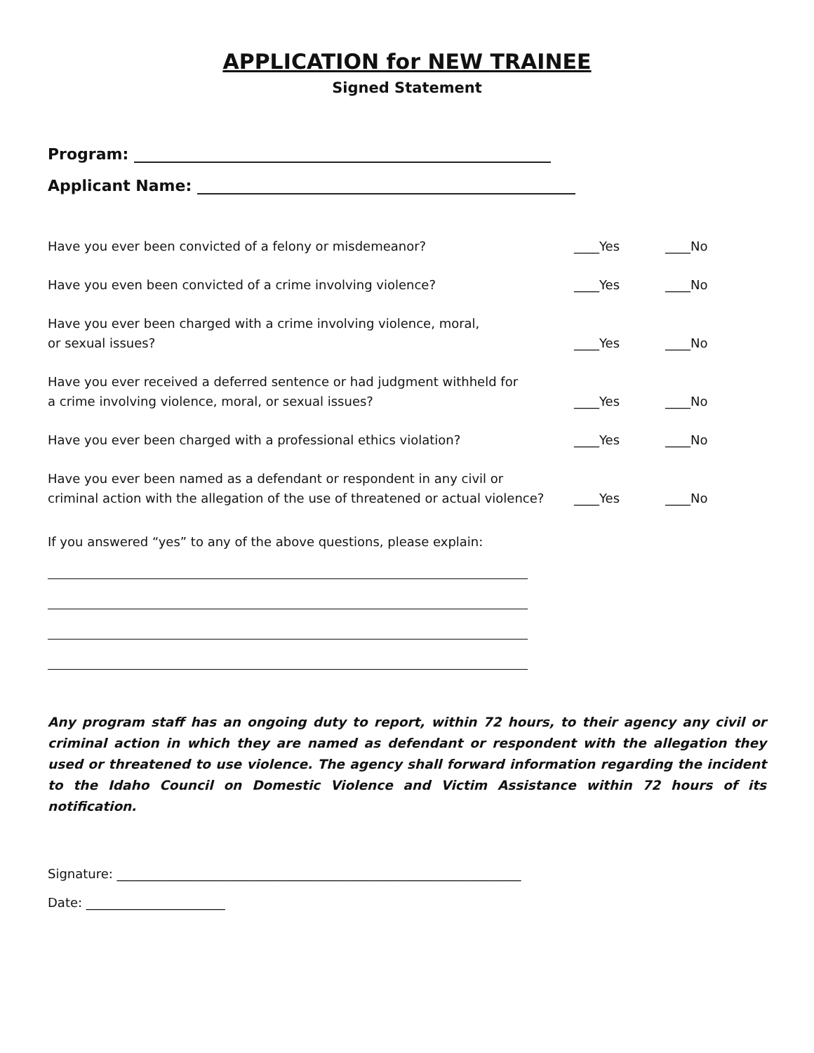APPLICATION for NEW TRAINEE
Signed Statement
Program: ______________________________________________________
Applicant Name: _________________________________________________
| Have you ever been convicted of a felony or misdemeanor? | ____Yes | ____No |
| Have you even been convicted of a crime involving violence? | ____Yes | ____No |
| Have you ever been charged with a crime involving violence, moral, or sexual issues? | ____Yes | ____No |
| Have you ever received a deferred sentence or had judgment withheld for a crime involving violence, moral, or sexual issues? | ____Yes | ____No |
| Have you ever been charged with a professional ethics violation? | ____Yes | ____No |
| Have you ever been named as a defendant or respondent in any civil or criminal action with the allegation of the use of threatened or actual violence? | ____Yes | ____No |
If you answered “yes” to any of the above questions, please explain:
____________________________________________________________________________
____________________________________________________________________________
____________________________________________________________________________
____________________________________________________________________________
Any program staff has an ongoing duty to report, within 72 hours, to their agency any civil or criminal action in which they are named as defendant or respondent with the allegation they used or threatened to use violence. The agency shall forward information regarding the incident to the Idaho Council on Domestic Violence and Victim Assistance within 72 hours of its notification.
Signature: ________________________________________________________________
Date: ______________________